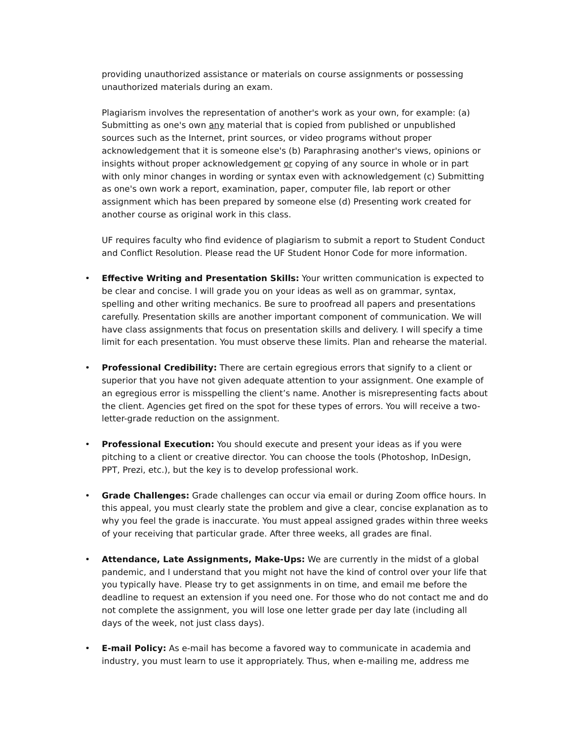providing unauthorized assistance or materials on course assignments or possessing unauthorized materials during an exam.
Plagiarism involves the representation of another's work as your own, for example: (a) Submitting as one's own any material that is copied from published or unpublished sources such as the Internet, print sources, or video programs without proper acknowledgement that it is someone else's (b) Paraphrasing another's views, opinions or insights without proper acknowledgement or copying of any source in whole or in part with only minor changes in wording or syntax even with acknowledgement (c) Submitting as one's own work a report, examination, paper, computer file, lab report or other assignment which has been prepared by someone else (d) Presenting work created for another course as original work in this class.
UF requires faculty who find evidence of plagiarism to submit a report to Student Conduct and Conflict Resolution. Please read the UF Student Honor Code for more information.
• Effective Writing and Presentation Skills: Your written communication is expected to be clear and concise. I will grade you on your ideas as well as on grammar, syntax, spelling and other writing mechanics. Be sure to proofread all papers and presentations carefully. Presentation skills are another important component of communication. We will have class assignments that focus on presentation skills and delivery. I will specify a time limit for each presentation. You must observe these limits. Plan and rehearse the material.
• Professional Credibility: There are certain egregious errors that signify to a client or superior that you have not given adequate attention to your assignment. One example of an egregious error is misspelling the client’s name. Another is misrepresenting facts about the client. Agencies get fired on the spot for these types of errors. You will receive a two-letter-grade reduction on the assignment.
• Professional Execution: You should execute and present your ideas as if you were pitching to a client or creative director. You can choose the tools (Photoshop, InDesign, PPT, Prezi, etc.), but the key is to develop professional work.
• Grade Challenges: Grade challenges can occur via email or during Zoom office hours. In this appeal, you must clearly state the problem and give a clear, concise explanation as to why you feel the grade is inaccurate. You must appeal assigned grades within three weeks of your receiving that particular grade. After three weeks, all grades are final.
• Attendance, Late Assignments, Make-Ups: We are currently in the midst of a global pandemic, and I understand that you might not have the kind of control over your life that you typically have. Please try to get assignments in on time, and email me before the deadline to request an extension if you need one. For those who do not contact me and do not complete the assignment, you will lose one letter grade per day late (including all days of the week, not just class days).
• E-mail Policy: As e-mail has become a favored way to communicate in academia and industry, you must learn to use it appropriately. Thus, when e-mailing me, address me